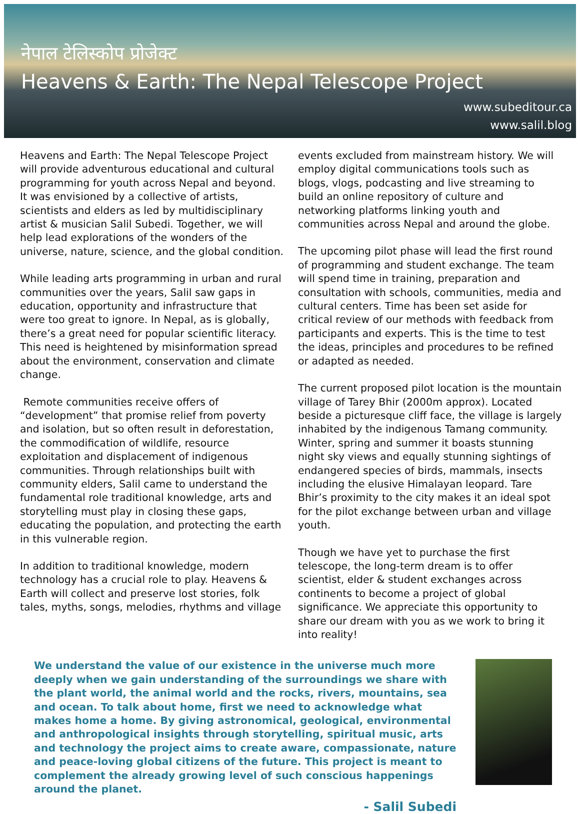नेपाल टेलिस्कोप प्रोजेक्ट
Heavens & Earth: The Nepal Telescope Project
www.subeditour.ca
www.salil.blog
Heavens and Earth: The Nepal Telescope Project will provide adventurous educational and cultural programming for youth across Nepal and beyond. It was envisioned by a collective of artists, scientists and elders as led by multidisciplinary artist & musician Salil Subedi. Together, we will help lead explorations of the wonders of the universe, nature, science, and the global condition.
While leading arts programming in urban and rural communities over the years, Salil saw gaps in education, opportunity and infrastructure that were too great to ignore. In Nepal, as is globally, there’s a great need for popular scientific literacy. This need is heightened by misinformation spread about the environment, conservation and climate change.
Remote communities receive offers of “development” that promise relief from poverty and isolation, but so often result in deforestation, the commodification of wildlife, resource exploitation and displacement of indigenous communities. Through relationships built with community elders, Salil came to understand the fundamental role traditional knowledge, arts and storytelling must play in closing these gaps, educating the population, and protecting the earth in this vulnerable region.
In addition to traditional knowledge, modern technology has a crucial role to play. Heavens & Earth will collect and preserve lost stories, folk tales, myths, songs, melodies, rhythms and village
events excluded from mainstream history. We will employ digital communications tools such as blogs, vlogs, podcasting and live streaming to build an online repository of culture and networking platforms linking youth and communities across Nepal and around the globe.
The upcoming pilot phase will lead the first round of programming and student exchange. The team will spend time in training, preparation and consultation with schools, communities, media and cultural centers. Time has been set aside for critical review of our methods with feedback from participants and experts. This is the time to test the ideas, principles and procedures to be refined or adapted as needed.
The current proposed pilot location is the mountain village of Tarey Bhir (2000m approx). Located beside a picturesque cliff face, the village is largely inhabited by the indigenous Tamang community. Winter, spring and summer it boasts stunning night sky views and equally stunning sightings of endangered species of birds, mammals, insects including the elusive Himalayan leopard. Tare Bhir’s proximity to the city makes it an ideal spot for the pilot exchange between urban and village youth.
Though we have yet to purchase the first telescope, the long-term dream is to offer scientist, elder & student exchanges across continents to become a project of global significance. We appreciate this opportunity to share our dream with you as we work to bring it into reality!
We understand the value of our existence in the universe much more deeply when we gain understanding of the surroundings we share with the plant world, the animal world and the rocks, rivers, mountains, sea and ocean. To talk about home, first we need to acknowledge what makes home a home. By giving astronomical, geological, environmental and anthropological insights through storytelling, spiritual music, arts and technology the project aims to create aware, compassionate, nature and peace-loving global citizens of the future. This project is meant to complement the already growing level of such conscious happenings around the planet.
- Salil Subedi